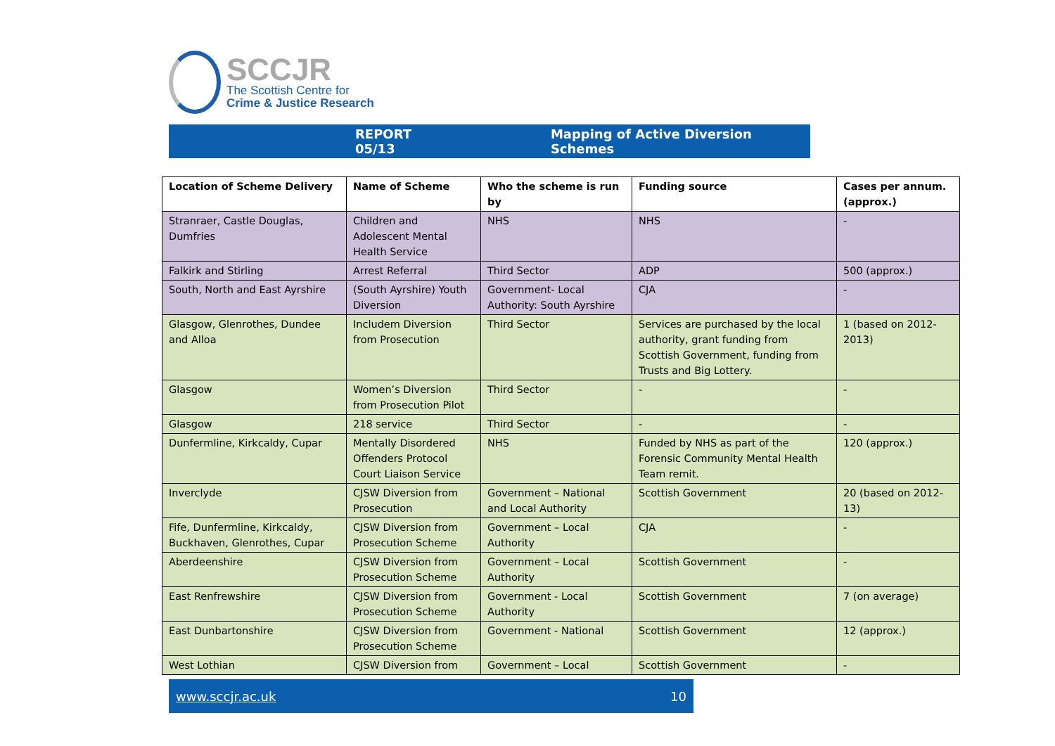SCCJR
The Scottish Centre for
Crime & Justice Research
REPORT 05/13 Mapping of Active Diversion Schemes
| Location of Scheme Delivery | Name of Scheme | Who the scheme is run by | Funding source | Cases per annum. (approx.) |
| --- | --- | --- | --- | --- |
| Stranraer, Castle Douglas, Dumfries | Children and Adolescent Mental Health Service | NHS | NHS | - |
| Falkirk and Stirling | Arrest Referral | Third Sector | ADP | 500 (approx.) |
| South, North and East Ayrshire | (South Ayrshire) Youth Diversion | Government- Local Authority: South Ayrshire | CJA | - |
| Glasgow, Glenrothes, Dundee and Alloa | Includem Diversion from Prosecution | Third Sector | Services are purchased by the local authority, grant funding from Scottish Government, funding from Trusts and Big Lottery. | 1 (based on 2012-2013) |
| Glasgow | Women’s Diversion from Prosecution Pilot | Third Sector | - | - |
| Glasgow | 218 service | Third Sector | - | - |
| Dunfermline, Kirkcaldy, Cupar | Mentally Disordered Offenders Protocol Court Liaison Service | NHS | Funded by NHS as part of the Forensic Community Mental Health Team remit. | 120 (approx.) |
| Inverclyde | CJSW Diversion from Prosecution | Government – National and Local Authority | Scottish Government | 20 (based on 2012-13) |
| Fife, Dunfermline, Kirkcaldy, Buckhaven, Glenrothes, Cupar | CJSW Diversion from Prosecution Scheme | Government – Local Authority | CJA | - |
| Aberdeenshire | CJSW Diversion from Prosecution Scheme | Government – Local Authority | Scottish Government | - |
| East Renfrewshire | CJSW Diversion from Prosecution Scheme | Government - Local Authority | Scottish Government | 7 (on average) |
| East Dunbartonshire | CJSW Diversion from Prosecution Scheme | Government - National | Scottish Government | 12 (approx.) |
| West Lothian | CJSW Diversion from | Government – Local | Scottish Government | - |
www.sccjr.ac.uk 10